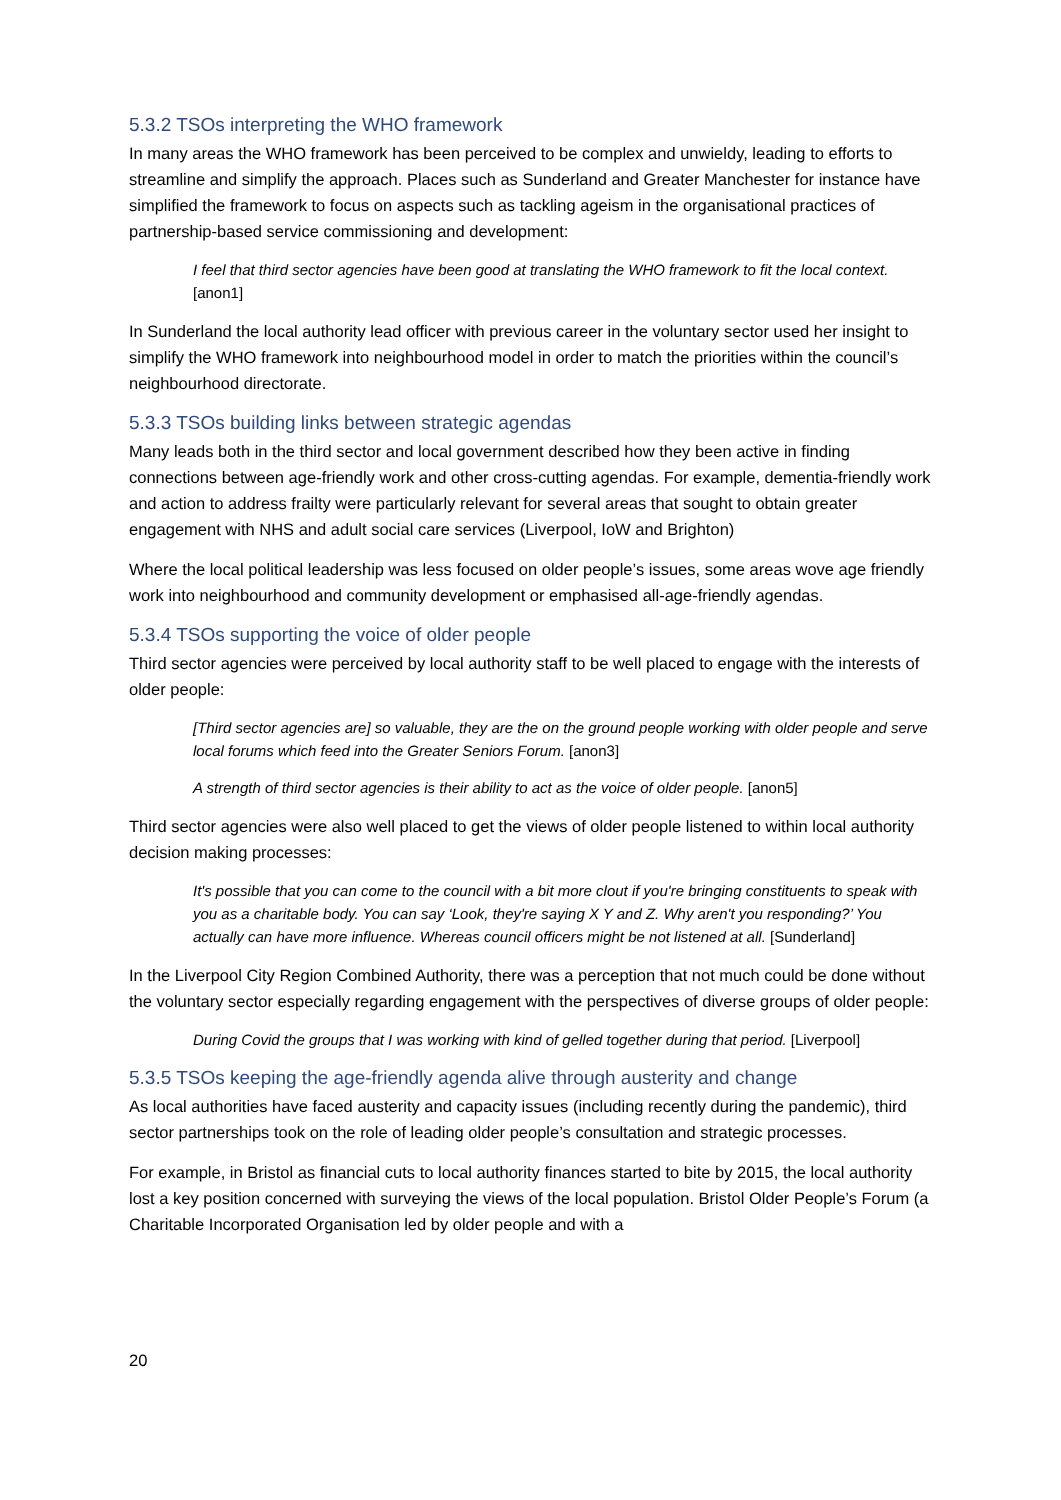5.3.2 TSOs interpreting the WHO framework
In many areas the WHO framework has been perceived to be complex and unwieldy, leading to efforts to streamline and simplify the approach. Places such as Sunderland and Greater Manchester for instance have simplified the framework to focus on aspects such as tackling ageism in the organisational practices of partnership-based service commissioning and development:
I feel that third sector agencies have been good at translating the WHO framework to fit the local context. [anon1]
In Sunderland the local authority lead officer with previous career in the voluntary sector used her insight to simplify the WHO framework into neighbourhood model in order to match the priorities within the council’s neighbourhood directorate.
5.3.3 TSOs building links between strategic agendas
Many leads both in the third sector and local government described how they been active in finding connections between age-friendly work and other cross-cutting agendas. For example, dementia-friendly work and action to address frailty were particularly relevant for several areas that sought to obtain greater engagement with NHS and adult social care services (Liverpool, IoW and Brighton)
Where the local political leadership was less focused on older people’s issues, some areas wove age friendly work into neighbourhood and community development or emphasised all-age-friendly agendas.
5.3.4 TSOs supporting the voice of older people
Third sector agencies were perceived by local authority staff to be well placed to engage with the interests of older people:
[Third sector agencies are] so valuable, they are the on the ground people working with older people and serve local forums which feed into the Greater Seniors Forum. [anon3]
A strength of third sector agencies is their ability to act as the voice of older people. [anon5]
Third sector agencies were also well placed to get the views of older people listened to within local authority decision making processes:
It's possible that you can come to the council with a bit more clout if you're bringing constituents to speak with you as a charitable body. You can say ‘Look, they're saying X Y and Z. Why aren't you responding?’ You actually can have more influence. Whereas council officers might be not listened at all. [Sunderland]
In the Liverpool City Region Combined Authority, there was a perception that not much could be done without the voluntary sector especially regarding engagement with the perspectives of diverse groups of older people:
During Covid the groups that I was working with kind of gelled together during that period. [Liverpool]
5.3.5 TSOs keeping the age-friendly agenda alive through austerity and change
As local authorities have faced austerity and capacity issues (including recently during the pandemic), third sector partnerships took on the role of leading older people’s consultation and strategic processes.
For example, in Bristol as financial cuts to local authority finances started to bite by 2015, the local authority lost a key position concerned with surveying the views of the local population. Bristol Older People’s Forum (a Charitable Incorporated Organisation led by older people and with a
20